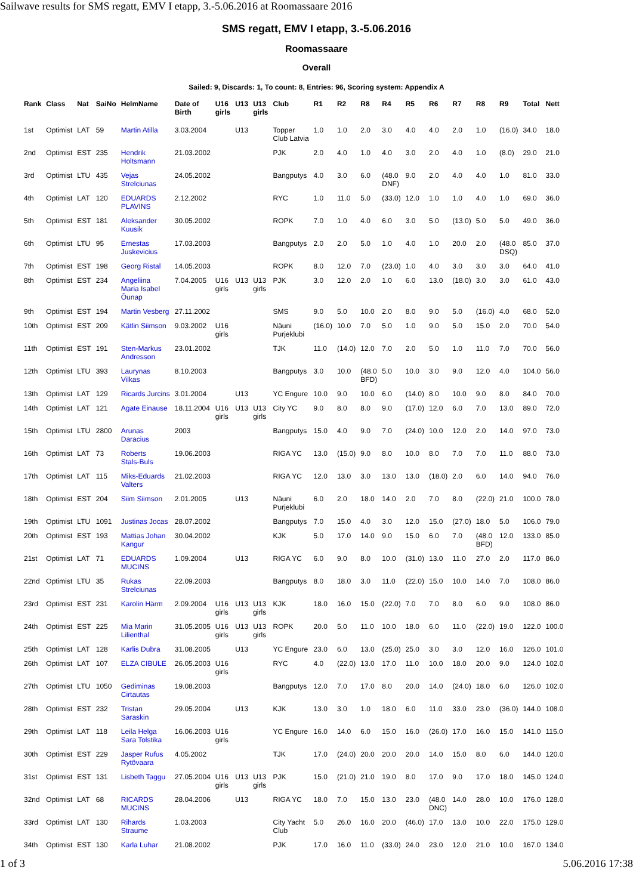Sailwave results for SMS regatt, EMV I etapp, 3.-5.06.2016 at Roomassaare 2016
SMS regatt, EMV I etapp, 3.-5.06.2016
Roomassaare
Overall
Sailed: 9, Discards: 1, To count: 8, Entries: 96, Scoring system: Appendix A
| Rank | Class | Nat | SaiNo | HelmName | Date of Birth | U16 girls | U13 | U13 girls | Club | R1 | R2 | R8 | R4 | R5 | R6 | R7 | R8 | R9 | Total | Nett |
| --- | --- | --- | --- | --- | --- | --- | --- | --- | --- | --- | --- | --- | --- | --- | --- | --- | --- | --- | --- | --- |
| 1st | Optimist | LAT | 59 | Martin Atilla | 3.03.2004 | | U13 | | Topper Club Latvia | 1.0 | 1.0 | 2.0 | 3.0 | 4.0 | 4.0 | 2.0 | 1.0 | (16.0) | 34.0 | 18.0 |
| 2nd | Optimist | EST | 235 | Hendrik Holtsmann | 21.03.2002 | | | | PJK | 2.0 | 4.0 | 1.0 | 4.0 | 3.0 | 2.0 | 4.0 | 1.0 | (8.0) | 29.0 | 21.0 |
| 3rd | Optimist | LTU | 435 | Vejas Strelciunas | 24.05.2002 | | | | Bangputys | 4.0 | 3.0 | 6.0 | (48.0 DNF) | 9.0 | 2.0 | 4.0 | 4.0 | 1.0 | 81.0 | 33.0 |
| 4th | Optimist | LAT | 120 | EDUARDS PLAVINS | 2.12.2002 | | | | RYC | 1.0 | 11.0 | 5.0 | (33.0) | 12.0 | 1.0 | 1.0 | 4.0 | 1.0 | 69.0 | 36.0 |
| 5th | Optimist | EST | 181 | Aleksander Kuusik | 30.05.2002 | | | | ROPK | 7.0 | 1.0 | 4.0 | 6.0 | 3.0 | 5.0 | (13.0) | 5.0 | 5.0 | 49.0 | 36.0 |
| 6th | Optimist | LTU | 95 | Ernestas Juskevicius | 17.03.2003 | | | | Bangputys | 2.0 | 2.0 | 5.0 | 1.0 | 4.0 | 1.0 | 20.0 | 2.0 | (48.0 DSQ) | 85.0 | 37.0 |
| 7th | Optimist | EST | 198 | Georg Ristal | 14.05.2003 | | | | ROPK | 8.0 | 12.0 | 7.0 | (23.0) | 1.0 | 4.0 | 3.0 | 3.0 | 3.0 | 64.0 | 41.0 |
| 8th | Optimist | EST | 234 | Angeliina Maria Isabel Õunap | 7.04.2005 | U16 girls | U13 | U13 girls | PJK | 3.0 | 12.0 | 2.0 | 1.0 | 6.0 | 13.0 | (18.0) | 3.0 | 3.0 | 61.0 | 43.0 |
| 9th | Optimist | EST | 194 | Martin Vesberg | 27.11.2002 | | | | SMS | 9.0 | 5.0 | 10.0 | 2.0 | 8.0 | 9.0 | 5.0 | (16.0) | 4.0 | 68.0 | 52.0 |
| 10th | Optimist | EST | 209 | Kätlin Siimson | 9.03.2002 | U16 girls | | | Näuni Purjeklubi | (16.0) | 10.0 | 7.0 | 5.0 | 1.0 | 9.0 | 5.0 | 15.0 | 2.0 | 70.0 | 54.0 |
| 11th | Optimist | EST | 191 | Sten-Markus Andresson | 23.01.2002 | | | | TJK | 11.0 | (14.0) | 12.0 | 7.0 | 2.0 | 5.0 | 1.0 | 11.0 | 7.0 | 70.0 | 56.0 |
| 12th | Optimist | LTU | 393 | Laurynas Vilkas | 8.10.2003 | | | | Bangputys | 3.0 | 10.0 | (48.0 BFD) | 5.0 | 10.0 | 3.0 | 9.0 | 12.0 | 4.0 | 104.0 | 56.0 |
| 13th | Optimist | LAT | 129 | Ricards Jurcins | 3.01.2004 | | U13 | | YC Engure | 10.0 | 9.0 | 10.0 | 6.0 | (14.0) | 8.0 | 10.0 | 9.0 | 8.0 | 84.0 | 70.0 |
| 14th | Optimist | LAT | 121 | Agate Einause | 18.11.2004 | U16 girls | U13 | U13 girls | City YC | 9.0 | 8.0 | 8.0 | 9.0 | (17.0) | 12.0 | 6.0 | 7.0 | 13.0 | 89.0 | 72.0 |
| 15th | Optimist | LTU | 2800 | Arunas Daracius | 2003 | | | | Bangputys | 15.0 | 4.0 | 9.0 | 7.0 | (24.0) | 10.0 | 12.0 | 2.0 | 14.0 | 97.0 | 73.0 |
| 16th | Optimist | LAT | 73 | Roberts Stals-Buls | 19.06.2003 | | | | RIGA YC | 13.0 | (15.0) | 9.0 | 8.0 | 10.0 | 8.0 | 7.0 | 7.0 | 11.0 | 88.0 | 73.0 |
| 17th | Optimist | LAT | 115 | Miks-Eduards Valters | 21.02.2003 | | | | RIGA YC | 12.0 | 13.0 | 3.0 | 13.0 | 13.0 | (18.0) | 2.0 | 6.0 | 14.0 | 94.0 | 76.0 |
| 18th | Optimist | EST | 204 | Siim Siimson | 2.01.2005 | | U13 | | Näuni Purjeklubi | 6.0 | 2.0 | 18.0 | 14.0 | 2.0 | 7.0 | 8.0 | (22.0) | 21.0 | 100.0 | 78.0 |
| 19th | Optimist | LTU | 1091 | Justinas Jocas | 28.07.2002 | | | | Bangputys | 7.0 | 15.0 | 4.0 | 3.0 | 12.0 | 15.0 | (27.0) | 18.0 | 5.0 | 106.0 | 79.0 |
| 20th | Optimist | EST | 193 | Mattias Johan Kangur | 30.04.2002 | | | | KJK | 5.0 | 17.0 | 14.0 | 9.0 | 15.0 | 6.0 | 7.0 | (48.0 BFD) | 12.0 | 133.0 | 85.0 |
| 21st | Optimist | LAT | 71 | EDUARDS MUCINS | 1.09.2004 | | U13 | | RIGA YC | 6.0 | 9.0 | 8.0 | 10.0 | (31.0) | 13.0 | 11.0 | 27.0 | 2.0 | 117.0 | 86.0 |
| 22nd | Optimist | LTU | 35 | Rukas Strelciunas | 22.09.2003 | | | | Bangputys | 8.0 | 18.0 | 3.0 | 11.0 | (22.0) | 15.0 | 10.0 | 14.0 | 7.0 | 108.0 | 86.0 |
| 23rd | Optimist | EST | 231 | Karolin Härm | 2.09.2004 | U16 girls | U13 | U13 girls | KJK | 18.0 | 16.0 | 15.0 | (22.0) | 7.0 | 7.0 | 8.0 | 6.0 | 9.0 | 108.0 | 86.0 |
| 24th | Optimist | EST | 225 | Mia Marin Lilienthal | 31.05.2005 | U16 girls | U13 | U13 girls | ROPK | 20.0 | 5.0 | 11.0 | 10.0 | 18.0 | 6.0 | 11.0 | (22.0) | 19.0 | 122.0 | 100.0 |
| 25th | Optimist | LAT | 128 | Karlis Dubra | 31.08.2005 | | U13 | | YC Engure | 23.0 | 6.0 | 13.0 | (25.0) | 25.0 | 3.0 | 3.0 | 12.0 | 16.0 | 126.0 | 101.0 |
| 26th | Optimist | LAT | 107 | ELZA CIBULE | 26.05.2003 | U16 girls | | | RYC | 4.0 | (22.0) | 13.0 | 17.0 | 11.0 | 10.0 | 18.0 | 20.0 | 9.0 | 124.0 | 102.0 |
| 27th | Optimist | LTU | 1050 | Gediminas Cirtautas | 19.08.2003 | | | | Bangputys | 12.0 | 7.0 | 17.0 | 8.0 | 20.0 | 14.0 | (24.0) | 18.0 | 6.0 | 126.0 | 102.0 |
| 28th | Optimist | EST | 232 | Tristan Saraskin | 29.05.2004 | | U13 | | KJK | 13.0 | 3.0 | 1.0 | 18.0 | 6.0 | 11.0 | 33.0 | 23.0 | (36.0) | 144.0 | 108.0 |
| 29th | Optimist | LAT | 118 | Leila Helga Sara Tolstika | 16.06.2003 | U16 girls | | | YC Engure | 16.0 | 14.0 | 6.0 | 15.0 | 16.0 | (26.0) | 17.0 | 16.0 | 15.0 | 141.0 | 115.0 |
| 30th | Optimist | EST | 229 | Jasper Rufus Rytövaara | 4.05.2002 | | | | TJK | 17.0 | (24.0) | 20.0 | 20.0 | 20.0 | 14.0 | 15.0 | 8.0 | 6.0 | 144.0 | 120.0 |
| 31st | Optimist | EST | 131 | Lisbeth Taggu | 27.05.2004 | U16 girls | U13 | U13 girls | PJK | 15.0 | (21.0) | 21.0 | 19.0 | 8.0 | 17.0 | 9.0 | 17.0 | 18.0 | 145.0 | 124.0 |
| 32nd | Optimist | LAT | 68 | RICARDS MUCINS | 28.04.2006 | | U13 | | RIGA YC | 18.0 | 7.0 | 15.0 | 13.0 | 23.0 | (48.0 DNC) | 14.0 | 28.0 | 10.0 | 176.0 | 128.0 |
| 33rd | Optimist | LAT | 130 | Rihards Straume | 1.03.2003 | | | | City Yacht Club | 5.0 | 26.0 | 16.0 | 20.0 | (46.0) | 17.0 | 13.0 | 10.0 | 22.0 | 175.0 | 129.0 |
| 34th | Optimist | EST | 130 | Karla Luhar | 21.08.2002 | | | | PJK | 17.0 | 16.0 | 11.0 | (33.0) | 24.0 | 23.0 | 12.0 | 21.0 | 10.0 | 167.0 | 134.0 |
1 of 3 5.06.2016 17:38